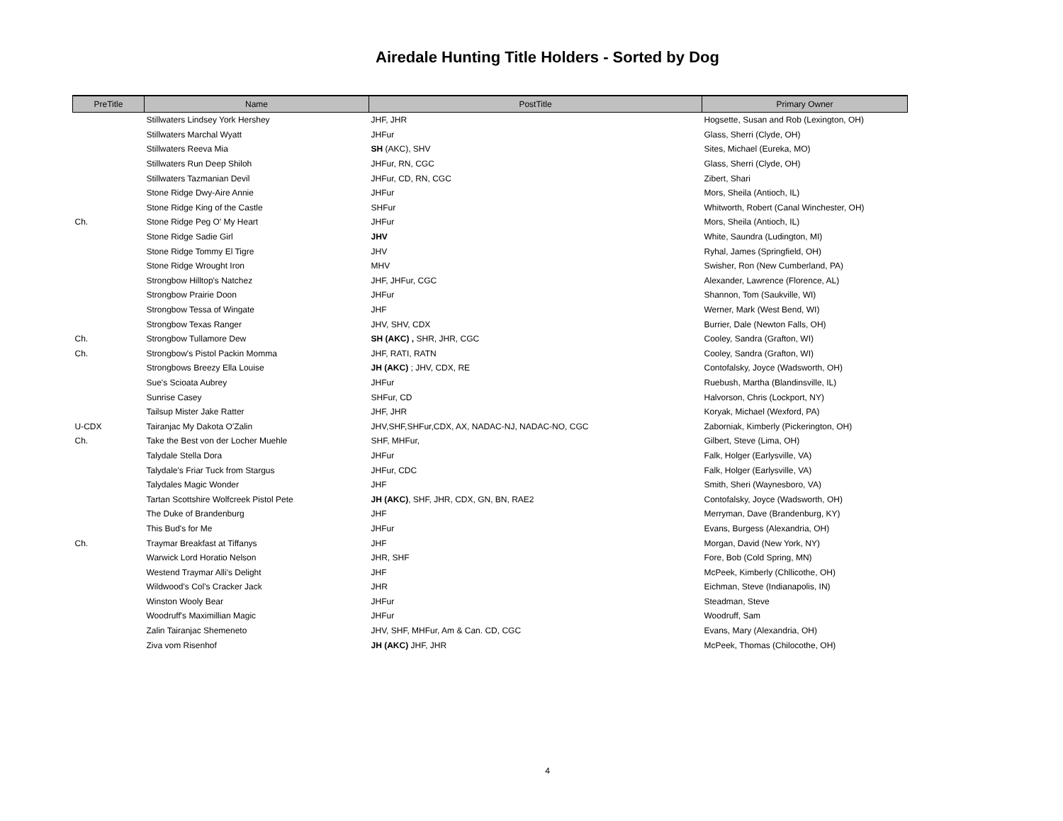Airedale Hunting Title Holders - Sorted by Dog
| PreTitle | Name | PostTitle | Primary Owner |
| --- | --- | --- | --- |
| | Stillwaters Lindsey York Hershey | JHF, JHR | Hogsette, Susan and Rob (Lexington, OH) |
| | Stillwaters Marchal Wyatt | JHFur | Glass, Sherri (Clyde, OH) |
| | Stillwaters Reeva Mia | SH (AKC), SHV | Sites, Michael (Eureka, MO) |
| | Stillwaters Run Deep Shiloh | JHFur, RN, CGC | Glass, Sherri (Clyde, OH) |
| | Stillwaters Tazmanian Devil | JHFur, CD, RN, CGC | Zibert, Shari |
| | Stone Ridge Dwy-Aire Annie | JHFur | Mors, Sheila (Antioch, IL) |
| | Stone Ridge King of the Castle | SHFur | Whitworth, Robert (Canal Winchester, OH) |
| Ch. | Stone Ridge Peg O' My Heart | JHFur | Mors, Sheila (Antioch, IL) |
| | Stone Ridge Sadie Girl | JHV | White, Saundra (Ludington, MI) |
| | Stone Ridge Tommy El Tigre | JHV | Ryhal, James (Springfield, OH) |
| | Stone Ridge Wrought Iron | MHV | Swisher, Ron (New Cumberland, PA) |
| | Strongbow Hilltop's Natchez | JHF, JHFur, CGC | Alexander, Lawrence (Florence, AL) |
| | Strongbow Prairie Doon | JHFur | Shannon, Tom (Saukville, WI) |
| | Strongbow Tessa of Wingate | JHF | Werner, Mark (West Bend, WI) |
| | Strongbow Texas Ranger | JHV, SHV, CDX | Burrier, Dale (Newton Falls, OH) |
| Ch. | Strongbow Tullamore Dew | SH (AKC) , SHR, JHR, CGC | Cooley, Sandra (Grafton, WI) |
| Ch. | Strongbow's Pistol Packin Momma | JHF, RATI, RATN | Cooley, Sandra (Grafton, WI) |
| | Strongbows Breezy Ella Louise | JH (AKC) ; JHV, CDX, RE | Contofalsky, Joyce (Wadsworth, OH) |
| | Sue's Scioata Aubrey | JHFur | Ruebush, Martha (Blandinsville, IL) |
| | Sunrise Casey | SHFur, CD | Halvorson, Chris (Lockport, NY) |
| | Tailsup Mister Jake Ratter | JHF, JHR | Koryak, Michael (Wexford, PA) |
| U-CDX | Tairanjac My Dakota O'Zalin | JHV,SHF,SHFur,CDX, AX, NADAC-NJ, NADAC-NO, CGC | Zaborniak, Kimberly (Pickerington, OH) |
| Ch. | Take the Best von der Locher Muehle | SHF, MHFur, | Gilbert, Steve (Lima, OH) |
| | Talydale Stella Dora | JHFur | Falk, Holger (Earlysville, VA) |
| | Talydale's Friar Tuck from Stargus | JHFur, CDC | Falk, Holger (Earlysville, VA) |
| | Talydales Magic Wonder | JHF | Smith, Sheri (Waynesboro, VA) |
| | Tartan Scottshire Wolfcreek Pistol Pete | JH (AKC) , SHF, JHR, CDX, GN, BN, RAE2 | Contofalsky, Joyce (Wadsworth, OH) |
| | The Duke of Brandenburg | JHF | Merryman, Dave (Brandenburg, KY) |
| | This Bud's for Me | JHFur | Evans, Burgess (Alexandria, OH) |
| Ch. | Traymar Breakfast at Tiffanys | JHF | Morgan, David (New York, NY) |
| | Warwick Lord Horatio Nelson | JHR, SHF | Fore, Bob (Cold Spring, MN) |
| | Westend Traymar Alli's Delight | JHF | McPeek, Kimberly (Chllicothe, OH) |
| | Wildwood's Col's Cracker Jack | JHR | Eichman, Steve (Indianapolis, IN) |
| | Winston Wooly Bear | JHFur | Steadman, Steve |
| | Woodruff's Maximillian Magic | JHFur | Woodruff, Sam |
| | Zalin Tairanjac Shemeneto | JHV, SHF, MHFur, Am & Can. CD, CGC | Evans, Mary (Alexandria, OH) |
| | Ziva vom Risenhof | JH (AKC) JHF, JHR | McPeek, Thomas (Chilocothe, OH) |
4